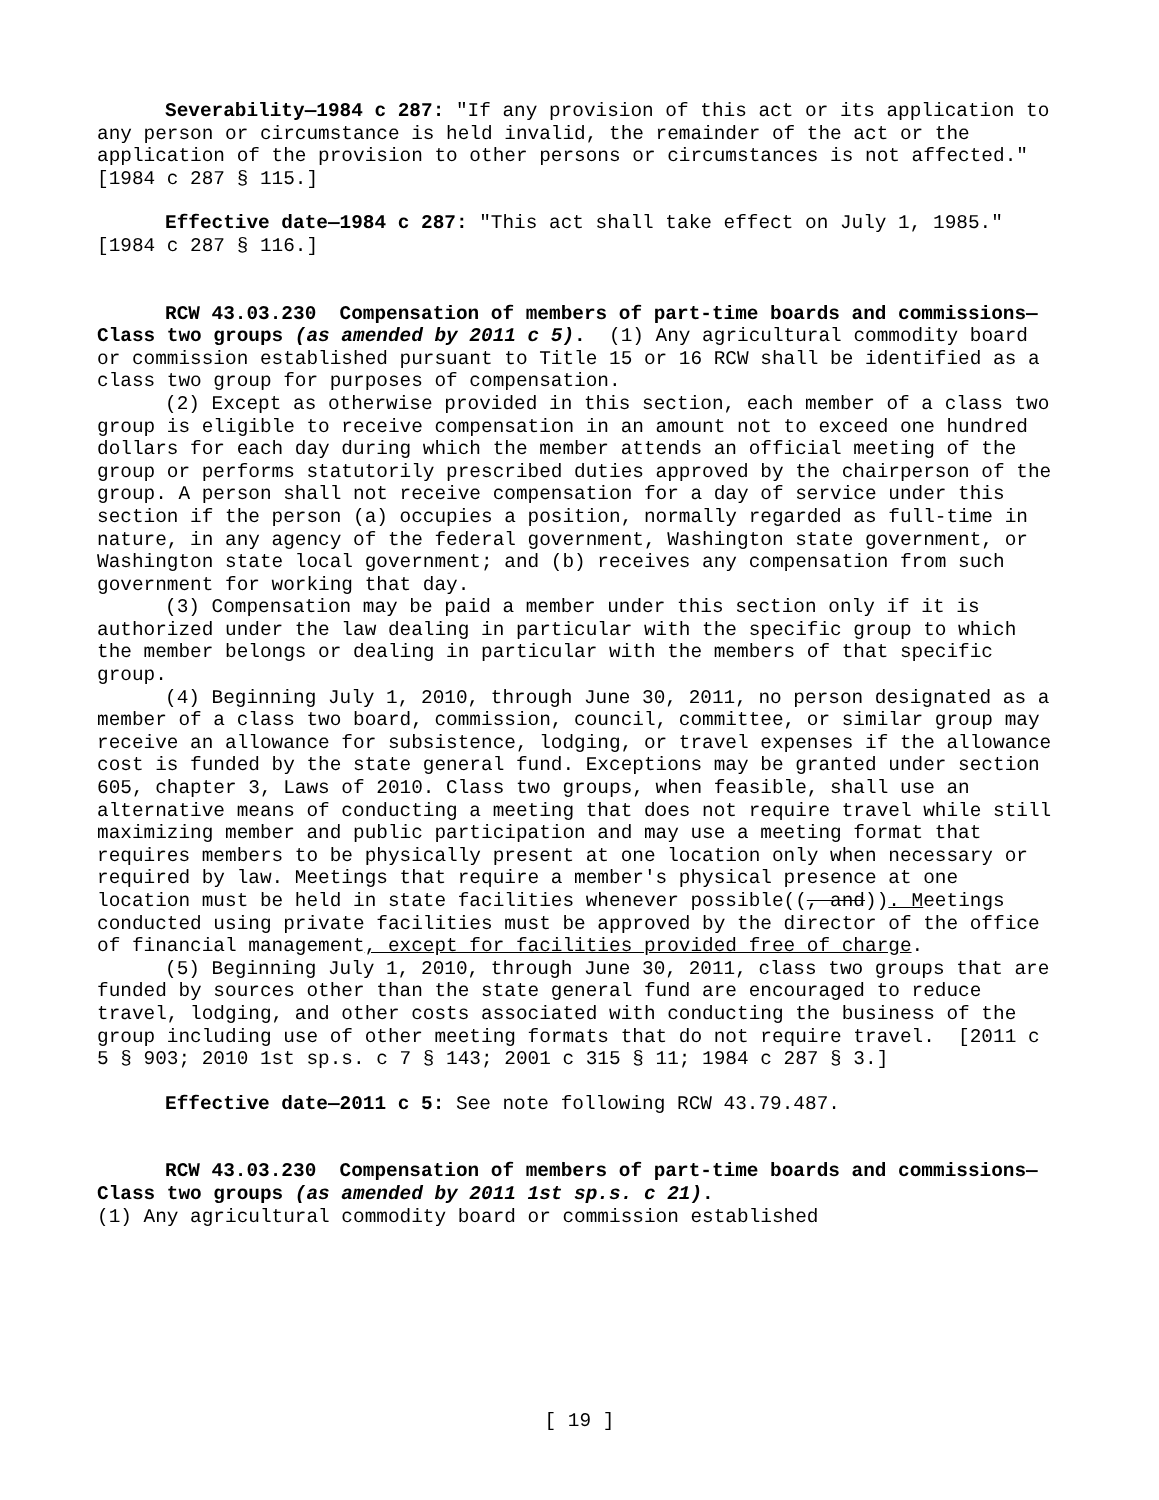Severability—1984 c 287: "If any provision of this act or its application to any person or circumstance is held invalid, the remainder of the act or the application of the provision to other persons or circumstances is not affected." [1984 c 287 § 115.]
Effective date—1984 c 287: "This act shall take effect on July 1, 1985." [1984 c 287 § 116.]
RCW 43.03.230 Compensation of members of part-time boards and commissions—Class two groups (as amended by 2011 c 5). (1) Any agricultural commodity board or commission established pursuant to Title 15 or 16 RCW shall be identified as a class two group for purposes of compensation.
(2) Except as otherwise provided in this section, each member of a class two group is eligible to receive compensation in an amount not to exceed one hundred dollars for each day during which the member attends an official meeting of the group or performs statutorily prescribed duties approved by the chairperson of the group. A person shall not receive compensation for a day of service under this section if the person (a) occupies a position, normally regarded as full-time in nature, in any agency of the federal government, Washington state government, or Washington state local government; and (b) receives any compensation from such government for working that day.
(3) Compensation may be paid a member under this section only if it is authorized under the law dealing in particular with the specific group to which the member belongs or dealing in particular with the members of that specific group.
(4) Beginning July 1, 2010, through June 30, 2011, no person designated as a member of a class two board, commission, council, committee, or similar group may receive an allowance for subsistence, lodging, or travel expenses if the allowance cost is funded by the state general fund. Exceptions may be granted under section 605, chapter 3, Laws of 2010. Class two groups, when feasible, shall use an alternative means of conducting a meeting that does not require travel while still maximizing member and public participation and may use a meeting format that requires members to be physically present at one location only when necessary or required by law. Meetings that require a member's physical presence at one location must be held in state facilities whenever possible((, and)). Meetings conducted using private facilities must be approved by the director of the office of financial management, except for facilities provided free of charge.
(5) Beginning July 1, 2010, through June 30, 2011, class two groups that are funded by sources other than the state general fund are encouraged to reduce travel, lodging, and other costs associated with conducting the business of the group including use of other meeting formats that do not require travel. [2011 c 5 § 903; 2010 1st sp.s. c 7 § 143; 2001 c 315 § 11; 1984 c 287 § 3.]
Effective date—2011 c 5: See note following RCW 43.79.487.
RCW 43.03.230 Compensation of members of part-time boards and commissions—Class two groups (as amended by 2011 1st sp.s. c 21).
(1) Any agricultural commodity board or commission established
[ 19 ]